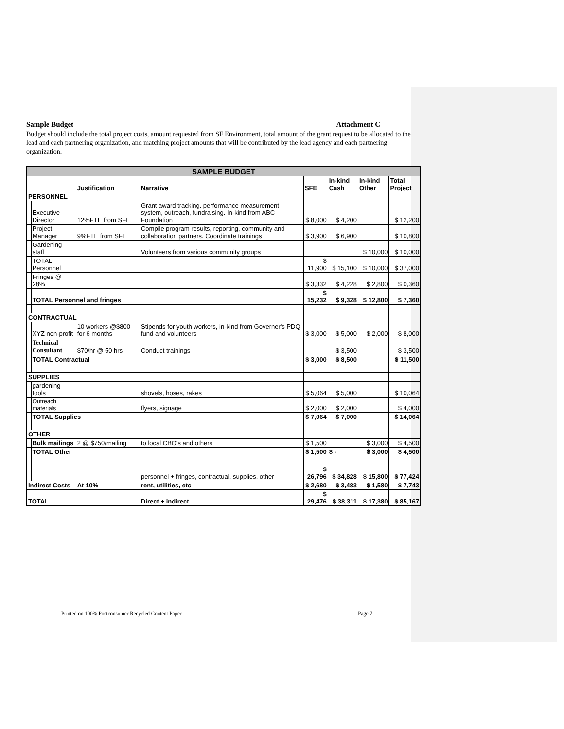Sample Budget Attachment C
Budget should include the total project costs, amount requested from SF Environment, total amount of the grant request to be allocated to the lead and each partnering organization, and matching project amounts that will be contributed by the lead agency and each partnering organization.
| SAMPLE BUDGET | | | | | | | |
| | | Justification | Narrative | SFE | In-kind Cash | In-kind Other | Total Project |
| PERSONNEL | | | | | | | |
| | Executive Director | 12%FTE from SFE | Grant award tracking, performance measurement system, outreach, fundraising. In-kind from ABC Foundation | $ 8,000 | $ 4,200 | | $ 12,200 |
| | Project Manager | 9%FTE from SFE | Compile program results, reporting, community and collaboration partners. Coordinate trainings | $ 3,900 | $ 6,900 | | $ 10,800 |
| | Gardening staff | | Volunteers from various community groups | | | $ 10,000 | $ 10,000 |
| | TOTAL Personnel | | | $ 11,900 | $ 15,100 | $ 10,000 | $ 37,000 |
| | Fringes @ 28% | | | $ 3,332 | $ 4,228 | $ 2,800 | $ 0,360 |
| | TOTAL Personnel and fringes | | | $ 15,232 | $ 9,328 | $ 12,800 | $ 7,360 |
| CONTRACTUAL | | | | | | | |
| | XYZ non-profit | 10 workers @$800 for 6 months | Stipends for youth workers, in-kind from Governer's PDQ fund and volunteers | $ 3,000 | $ 5,000 | $ 2,000 | $ 8,000 |
| | Technical Consultant | $70/hr @ 50 hrs | Conduct trainings | | $ 3,500 | | $ 3,500 |
| | TOTAL Contractual | | | $ 3,000 | $ 8,500 | | $ 11,500 |
| SUPPLIES | | | | | | | |
| | gardening tools | | shovels, hoses, rakes | $ 5,064 | $ 5,000 | | $ 10,064 |
| | Outreach materials | | flyers, signage | $ 2,000 | $ 2,000 | | $ 4,000 |
| | TOTAL Supplies | | | $ 7,064 | $ 7,000 | | $ 14,064 |
| OTHER | | | | | | | |
| | Bulk mailings | 2 @ $750/mailing | to local CBO's and others | $ 1,500 | | $ 3,000 | $ 4,500 |
| | TOTAL Other | | | $ 1,500 | $ - | $ 3,000 | $ 4,500 |
| | | | personnel + fringes, contractual, supplies, other | $ 26,796 | $ 34,828 | $ 15,800 | $ 77,424 |
| Indirect Costs | | At 10% | rent, utilities, etc | $ 2,680 | $ 3,483 | $ 1,580 | $ 7,743 |
| TOTAL | | | Direct + indirect | $ 29,476 | $ 38,311 | $ 17,380 | $ 85,167 |
Printed on 100% Postconsumer Recycled Content Paper Page 7